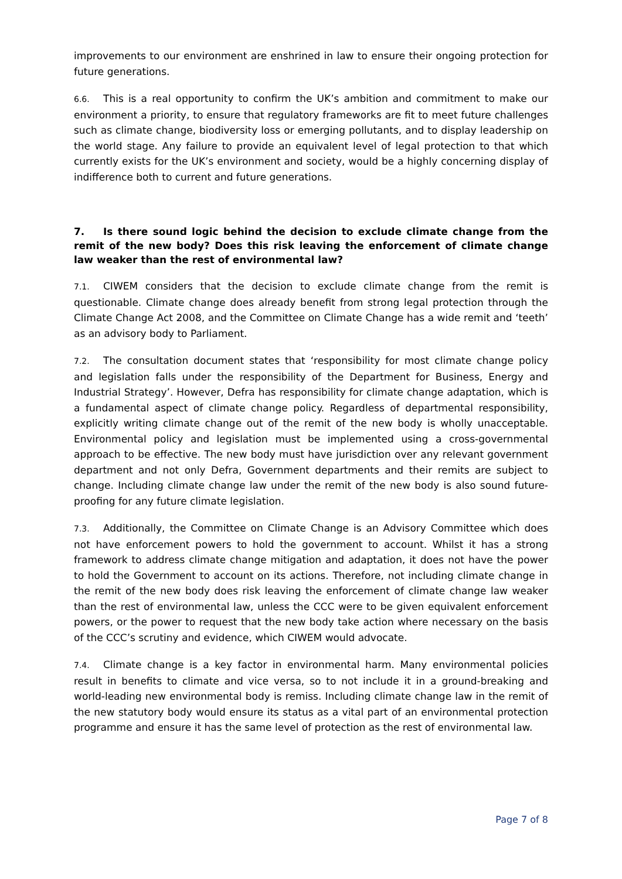improvements to our environment are enshrined in law to ensure their ongoing protection for future generations.
6.6. This is a real opportunity to confirm the UK’s ambition and commitment to make our environment a priority, to ensure that regulatory frameworks are fit to meet future challenges such as climate change, biodiversity loss or emerging pollutants, and to display leadership on the world stage. Any failure to provide an equivalent level of legal protection to that which currently exists for the UK’s environment and society, would be a highly concerning display of indifference both to current and future generations.
7. Is there sound logic behind the decision to exclude climate change from the remit of the new body? Does this risk leaving the enforcement of climate change law weaker than the rest of environmental law?
7.1. CIWEM considers that the decision to exclude climate change from the remit is questionable. Climate change does already benefit from strong legal protection through the Climate Change Act 2008, and the Committee on Climate Change has a wide remit and ‘teeth’ as an advisory body to Parliament.
7.2. The consultation document states that ‘responsibility for most climate change policy and legislation falls under the responsibility of the Department for Business, Energy and Industrial Strategy’. However, Defra has responsibility for climate change adaptation, which is a fundamental aspect of climate change policy. Regardless of departmental responsibility, explicitly writing climate change out of the remit of the new body is wholly unacceptable. Environmental policy and legislation must be implemented using a cross-governmental approach to be effective. The new body must have jurisdiction over any relevant government department and not only Defra, Government departments and their remits are subject to change. Including climate change law under the remit of the new body is also sound future-proofing for any future climate legislation.
7.3. Additionally, the Committee on Climate Change is an Advisory Committee which does not have enforcement powers to hold the government to account. Whilst it has a strong framework to address climate change mitigation and adaptation, it does not have the power to hold the Government to account on its actions. Therefore, not including climate change in the remit of the new body does risk leaving the enforcement of climate change law weaker than the rest of environmental law, unless the CCC were to be given equivalent enforcement powers, or the power to request that the new body take action where necessary on the basis of the CCC’s scrutiny and evidence, which CIWEM would advocate.
7.4. Climate change is a key factor in environmental harm. Many environmental policies result in benefits to climate and vice versa, so to not include it in a ground-breaking and world-leading new environmental body is remiss. Including climate change law in the remit of the new statutory body would ensure its status as a vital part of an environmental protection programme and ensure it has the same level of protection as the rest of environmental law.
Page 7 of 8